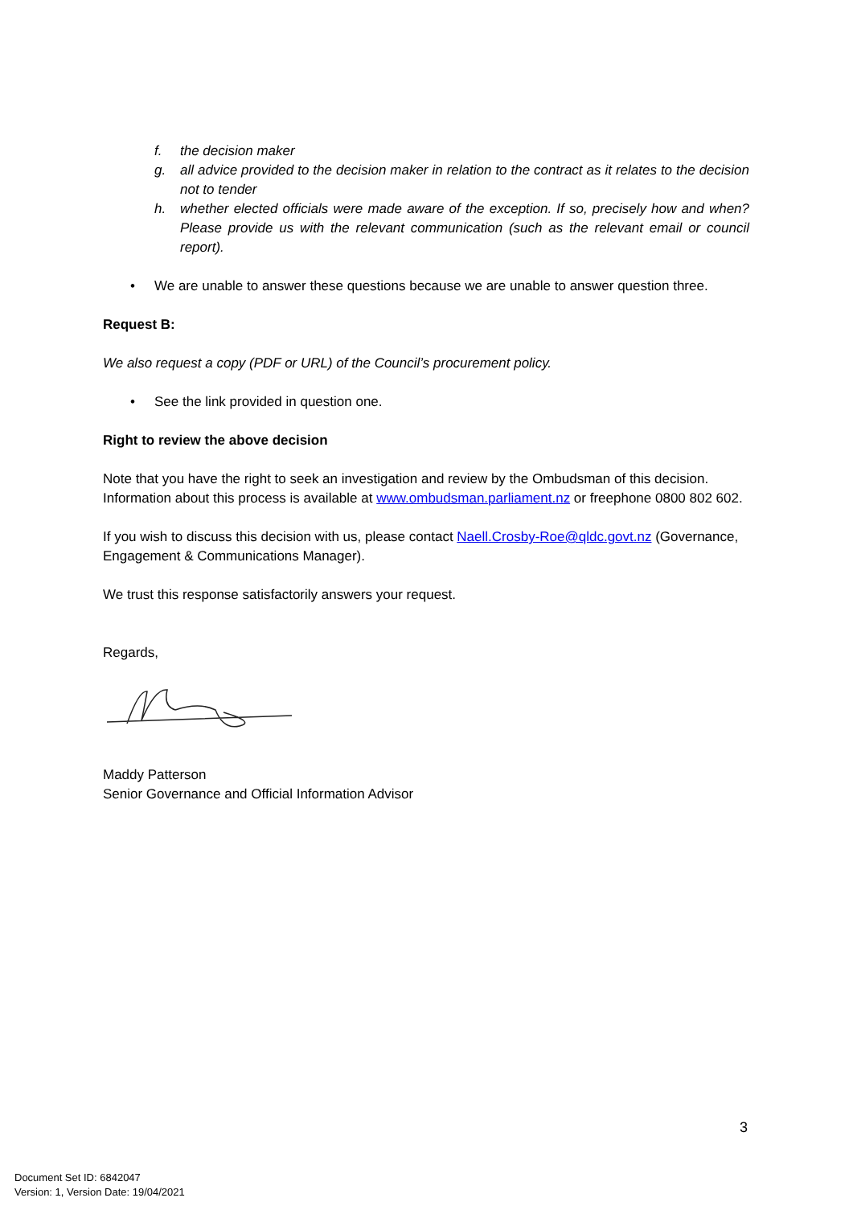f. the decision maker
g. all advice provided to the decision maker in relation to the contract as it relates to the decision not to tender
h. whether elected officials were made aware of the exception. If so, precisely how and when? Please provide us with the relevant communication (such as the relevant email or council report).
• We are unable to answer these questions because we are unable to answer question three.
Request B:
We also request a copy (PDF or URL) of the Council’s procurement policy.
• See the link provided in question one.
Right to review the above decision
Note that you have the right to seek an investigation and review by the Ombudsman of this decision. Information about this process is available at www.ombudsman.parliament.nz or freephone 0800 802 602.
If you wish to discuss this decision with us, please contact Naell.Crosby-Roe@qldc.govt.nz (Governance, Engagement & Communications Manager).
We trust this response satisfactorily answers your request.
Regards,
Maddy Patterson
Senior Governance and Official Information Advisor
3
Document Set ID: 6842047
Version: 1, Version Date: 19/04/2021